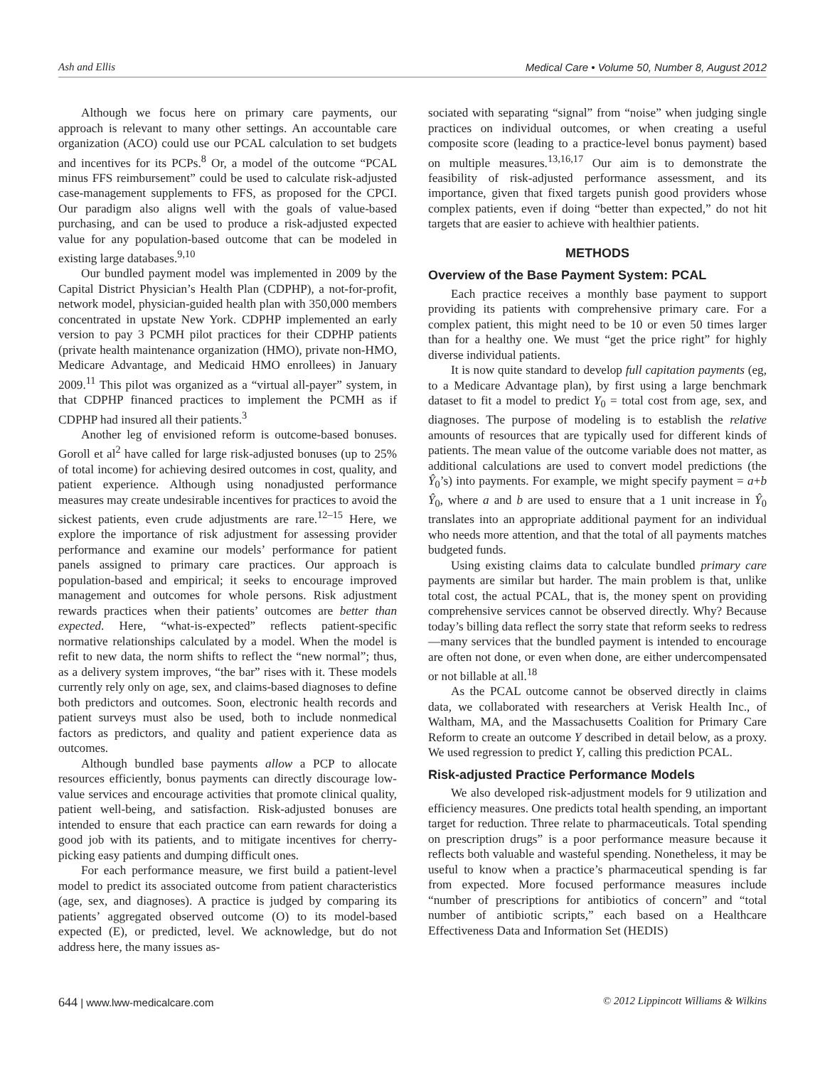Ash and Ellis Medical Care • Volume 50, Number 8, August 2012
Although we focus here on primary care payments, our approach is relevant to many other settings. An accountable care organization (ACO) could use our PCAL calculation to set budgets and incentives for its PCPs.<sup>8</sup> Or, a model of the outcome “PCAL minus FFS reimbursement” could be used to calculate risk-adjusted case-management supplements to FFS, as proposed for the CPCI. Our paradigm also aligns well with the goals of value-based purchasing, and can be used to produce a risk-adjusted expected value for any population-based outcome that can be modeled in existing large databases.<sup>9,10</sup>
Our bundled payment model was implemented in 2009 by the Capital District Physician’s Health Plan (CDPHP), a not-for-profit, network model, physician-guided health plan with 350,000 members concentrated in upstate New York. CDPHP implemented an early version to pay 3 PCMH pilot practices for their CDPHP patients (private health maintenance organization (HMO), private non-HMO, Medicare Advantage, and Medicaid HMO enrollees) in January 2009.<sup>11</sup> This pilot was organized as a “virtual all-payer” system, in that CDPHP financed practices to implement the PCMH as if CDPHP had insured all their patients.<sup>3</sup>
Another leg of envisioned reform is outcome-based bonuses. Goroll et al<sup>2</sup> have called for large risk-adjusted bonuses (up to 25% of total income) for achieving desired outcomes in cost, quality, and patient experience. Although using nonadjusted performance measures may create undesirable incentives for practices to avoid the sickest patients, even crude adjustments are rare.<sup>12–15</sup> Here, we explore the importance of risk adjustment for assessing provider performance and examine our models’ performance for patient panels assigned to primary care practices. Our approach is population-based and empirical; it seeks to encourage improved management and outcomes for whole persons. Risk adjustment rewards practices when their patients’ outcomes are better than expected. Here, “what-is-expected” reflects patient-specific normative relationships calculated by a model. When the model is refit to new data, the norm shifts to reflect the “new normal”; thus, as a delivery system improves, “the bar” rises with it. These models currently rely only on age, sex, and claims-based diagnoses to define both predictors and outcomes. Soon, electronic health records and patient surveys must also be used, both to include nonmedical factors as predictors, and quality and patient experience data as outcomes.
Although bundled base payments allow a PCP to allocate resources efficiently, bonus payments can directly discourage low-value services and encourage activities that promote clinical quality, patient well-being, and satisfaction. Risk-adjusted bonuses are intended to ensure that each practice can earn rewards for doing a good job with its patients, and to mitigate incentives for cherry-picking easy patients and dumping difficult ones.
For each performance measure, we first build a patient-level model to predict its associated outcome from patient characteristics (age, sex, and diagnoses). A practice is judged by comparing its patients’ aggregated observed outcome (O) to its model-based expected (E), or predicted, level. We acknowledge, but do not address here, the many issues as-
sociated with separating “signal” from “noise” when judging single practices on individual outcomes, or when creating a useful composite score (leading to a practice-level bonus payment) based on multiple measures.<sup>13,16,17</sup> Our aim is to demonstrate the feasibility of risk-adjusted performance assessment, and its importance, given that fixed targets punish good providers whose complex patients, even if doing “better than expected,” do not hit targets that are easier to achieve with healthier patients.
METHODS
Overview of the Base Payment System: PCAL
Each practice receives a monthly base payment to support providing its patients with comprehensive primary care. For a complex patient, this might need to be 10 or even 50 times larger than for a healthy one. We must “get the price right” for highly diverse individual patients.
It is now quite standard to develop full capitation payments (eg, to a Medicare Advantage plan), by first using a large benchmark dataset to fit a model to predict Y<sub>0</sub> = total cost from age, sex, and diagnoses. The purpose of modeling is to establish the relative amounts of resources that are typically used for different kinds of patients. The mean value of the outcome variable does not matter, as additional calculations are used to convert model predictions (the Ŷ<sub>0</sub>’s) into payments. For example, we might specify payment = a+b Ŷ<sub>0</sub>, where a and b are used to ensure that a 1 unit increase in Ŷ<sub>0</sub> translates into an appropriate additional payment for an individual who needs more attention, and that the total of all payments matches budgeted funds.
Using existing claims data to calculate bundled primary care payments are similar but harder. The main problem is that, unlike total cost, the actual PCAL, that is, the money spent on providing comprehensive services cannot be observed directly. Why? Because today’s billing data reflect the sorry state that reform seeks to redress—many services that the bundled payment is intended to encourage are often not done, or even when done, are either undercompensated or not billable at all.<sup>18</sup>
As the PCAL outcome cannot be observed directly in claims data, we collaborated with researchers at Verisk Health Inc., of Waltham, MA, and the Massachusetts Coalition for Primary Care Reform to create an outcome Y described in detail below, as a proxy. We used regression to predict Y, calling this prediction PCAL.
Risk-adjusted Practice Performance Models
We also developed risk-adjustment models for 9 utilization and efficiency measures. One predicts total health spending, an important target for reduction. Three relate to pharmaceuticals. Total spending on prescription drugs” is a poor performance measure because it reflects both valuable and wasteful spending. Nonetheless, it may be useful to know when a practice’s pharmaceutical spending is far from expected. More focused performance measures include “number of prescriptions for antibiotics of concern” and “total number of antibiotic scripts,” each based on a Healthcare Effectiveness Data and Information Set (HEDIS)
644 | www.lww-medicalcare.com © 2012 Lippincott Williams & Wilkins